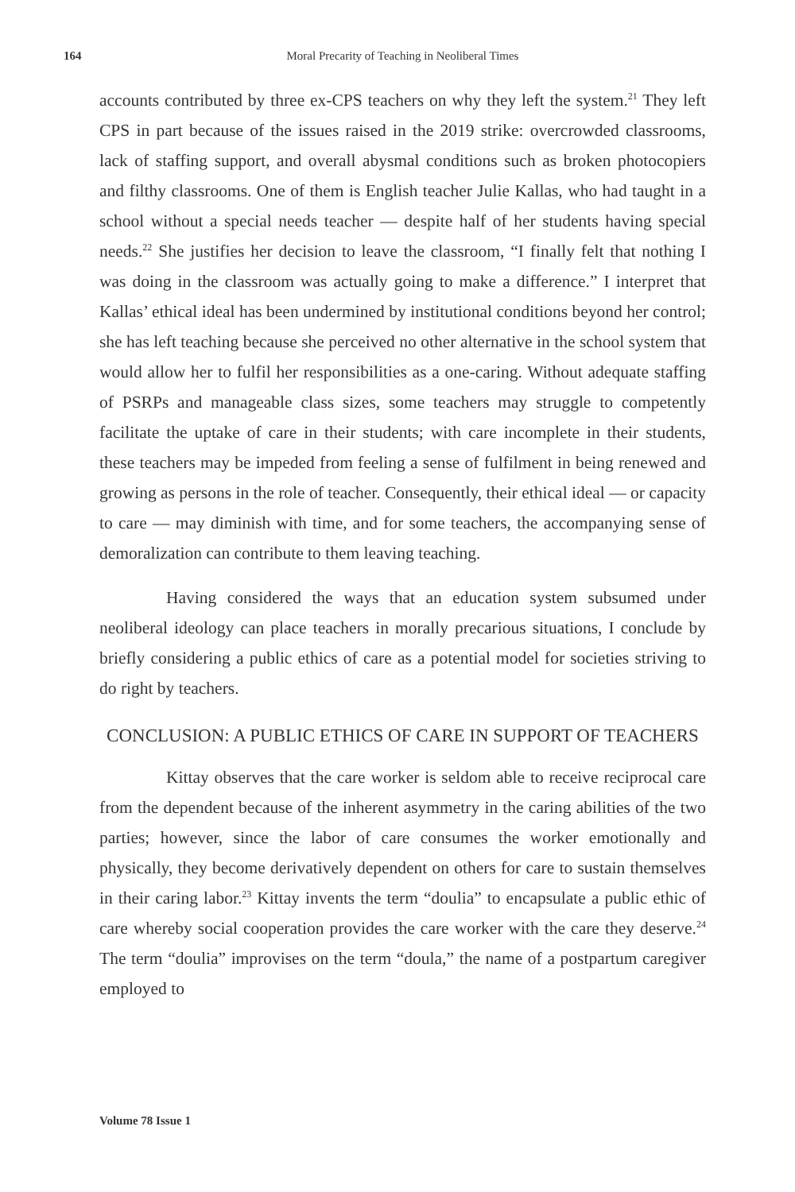164 Moral Precarity of Teaching in Neoliberal Times
accounts contributed by three ex-CPS teachers on why they left the system.<sup>21</sup> They left CPS in part because of the issues raised in the 2019 strike: overcrowded classrooms, lack of staffing support, and overall abysmal conditions such as broken photocopiers and filthy classrooms. One of them is English teacher Julie Kallas, who had taught in a school without a special needs teacher — despite half of her students having special needs.<sup>22</sup> She justifies her decision to leave the classroom, “I finally felt that nothing I was doing in the classroom was actually going to make a difference.” I interpret that Kallas’ ethical ideal has been undermined by institutional conditions beyond her control; she has left teaching because she perceived no other alternative in the school system that would allow her to fulfil her responsibilities as a one-caring. Without adequate staffing of PSRPs and manageable class sizes, some teachers may struggle to competently facilitate the uptake of care in their students; with care incomplete in their students, these teachers may be impeded from feeling a sense of fulfilment in being renewed and growing as persons in the role of teacher. Consequently, their ethical ideal — or capacity to care — may diminish with time, and for some teachers, the accompanying sense of demoralization can contribute to them leaving teaching.
Having considered the ways that an education system subsumed under neoliberal ideology can place teachers in morally precarious situations, I conclude by briefly considering a public ethics of care as a potential model for societies striving to do right by teachers.
CONCLUSION: A PUBLIC ETHICS OF CARE IN SUPPORT OF TEACHERS
Kittay observes that the care worker is seldom able to receive reciprocal care from the dependent because of the inherent asymmetry in the caring abilities of the two parties; however, since the labor of care consumes the worker emotionally and physically, they become derivatively dependent on others for care to sustain themselves in their caring labor.<sup>23</sup> Kittay invents the term “doulia” to encapsulate a public ethic of care whereby social cooperation provides the care worker with the care they deserve.<sup>24</sup> The term “doulia” improvises on the term “doula,” the name of a postpartum caregiver employed to
Volume 78 Issue 1